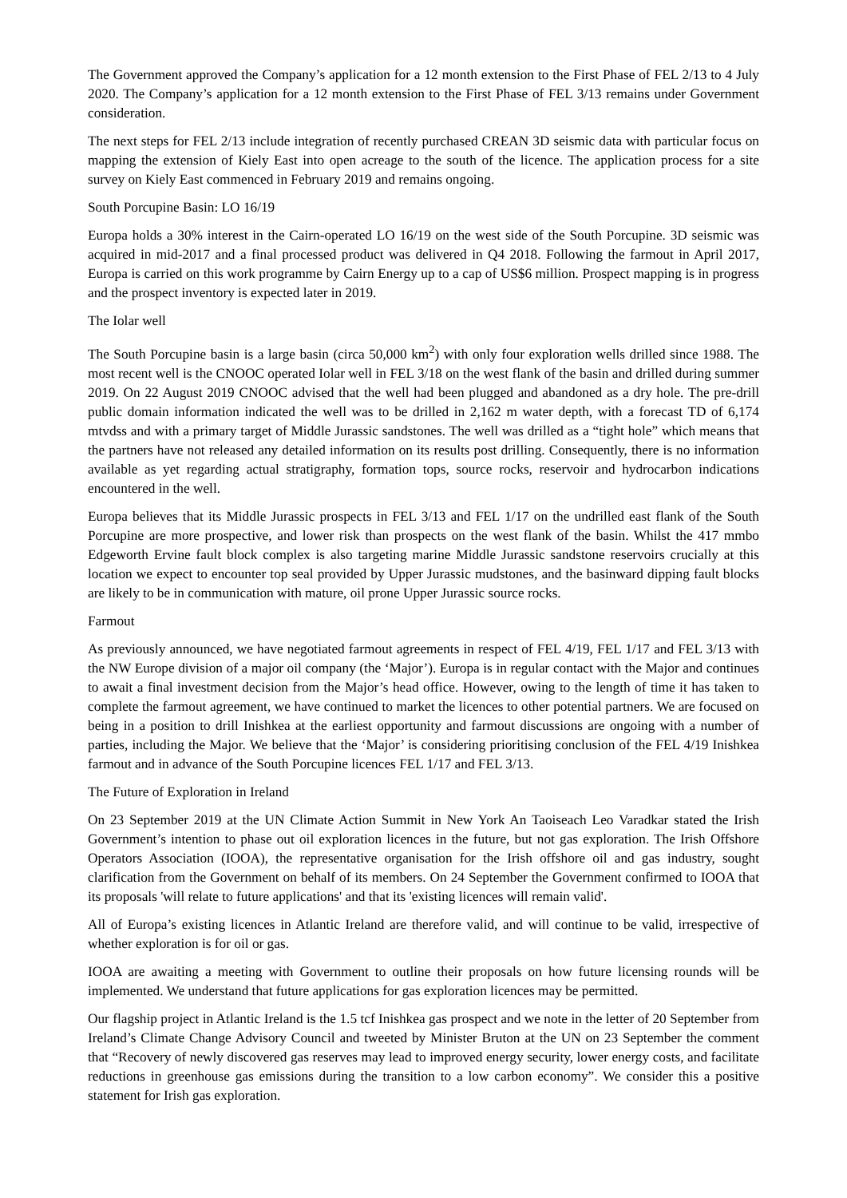The Government approved the Company’s application for a 12 month extension to the First Phase of FEL 2/13 to 4 July 2020. The Company’s application for a 12 month extension to the First Phase of FEL 3/13 remains under Government consideration.
The next steps for FEL 2/13 include integration of recently purchased CREAN 3D seismic data with particular focus on mapping the extension of Kiely East into open acreage to the south of the licence. The application process for a site survey on Kiely East commenced in February 2019 and remains ongoing.
South Porcupine Basin: LO 16/19
Europa holds a 30% interest in the Cairn-operated LO 16/19 on the west side of the South Porcupine. 3D seismic was acquired in mid-2017 and a final processed product was delivered in Q4 2018. Following the farmout in April 2017, Europa is carried on this work programme by Cairn Energy up to a cap of US$6 million. Prospect mapping is in progress and the prospect inventory is expected later in 2019.
The Iolar well
The South Porcupine basin is a large basin (circa 50,000 km<sup>2</sup>) with only four exploration wells drilled since 1988. The most recent well is the CNOOC operated Iolar well in FEL 3/18 on the west flank of the basin and drilled during summer 2019. On 22 August 2019 CNOOC advised that the well had been plugged and abandoned as a dry hole. The pre-drill public domain information indicated the well was to be drilled in 2,162 m water depth, with a forecast TD of 6,174 mtvdss and with a primary target of Middle Jurassic sandstones. The well was drilled as a “tight hole” which means that the partners have not released any detailed information on its results post drilling. Consequently, there is no information available as yet regarding actual stratigraphy, formation tops, source rocks, reservoir and hydrocarbon indications encountered in the well.
Europa believes that its Middle Jurassic prospects in FEL 3/13 and FEL 1/17 on the undrilled east flank of the South Porcupine are more prospective, and lower risk than prospects on the west flank of the basin. Whilst the 417 mmbo Edgeworth Ervine fault block complex is also targeting marine Middle Jurassic sandstone reservoirs crucially at this location we expect to encounter top seal provided by Upper Jurassic mudstones, and the basinward dipping fault blocks are likely to be in communication with mature, oil prone Upper Jurassic source rocks.
Farmout
As previously announced, we have negotiated farmout agreements in respect of FEL 4/19, FEL 1/17 and FEL 3/13 with the NW Europe division of a major oil company (the ‘Major’). Europa is in regular contact with the Major and continues to await a final investment decision from the Major’s head office. However, owing to the length of time it has taken to complete the farmout agreement, we have continued to market the licences to other potential partners. We are focused on being in a position to drill Inishkea at the earliest opportunity and farmout discussions are ongoing with a number of parties, including the Major. We believe that the ‘Major’ is considering prioritising conclusion of the FEL 4/19 Inishkea farmout and in advance of the South Porcupine licences FEL 1/17 and FEL 3/13.
The Future of Exploration in Ireland
On 23 September 2019 at the UN Climate Action Summit in New York An Taoiseach Leo Varadkar stated the Irish Government’s intention to phase out oil exploration licences in the future, but not gas exploration. The Irish Offshore Operators Association (IOOA), the representative organisation for the Irish offshore oil and gas industry, sought clarification from the Government on behalf of its members. On 24 September the Government confirmed to IOOA that its proposals 'will relate to future applications' and that its 'existing licences will remain valid'.
All of Europa’s existing licences in Atlantic Ireland are therefore valid, and will continue to be valid, irrespective of whether exploration is for oil or gas.
IOOA are awaiting a meeting with Government to outline their proposals on how future licensing rounds will be implemented. We understand that future applications for gas exploration licences may be permitted.
Our flagship project in Atlantic Ireland is the 1.5 tcf Inishkea gas prospect and we note in the letter of 20 September from Ireland’s Climate Change Advisory Council and tweeted by Minister Bruton at the UN on 23 September the comment that “Recovery of newly discovered gas reserves may lead to improved energy security, lower energy costs, and facilitate reductions in greenhouse gas emissions during the transition to a low carbon economy”. We consider this a positive statement for Irish gas exploration.